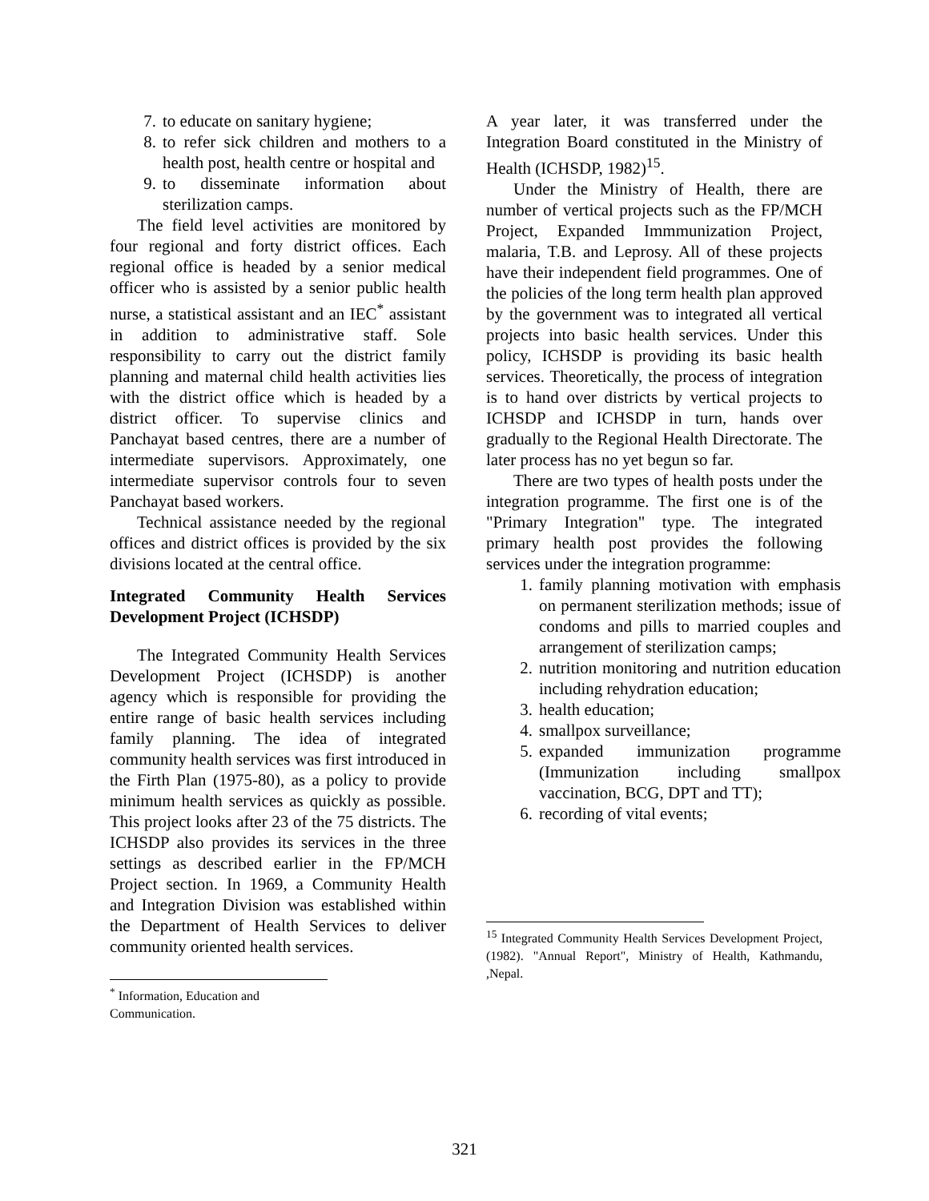7. to educate on sanitary hygiene;
8. to refer sick children and mothers to a health post, health centre or hospital and
9. to disseminate information about sterilization camps.
The field level activities are monitored by four regional and forty district offices. Each regional office is headed by a senior medical officer who is assisted by a senior public health nurse, a statistical assistant and an IEC<sup>*</sup> assistant in addition to administrative staff. Sole responsibility to carry out the district family planning and maternal child health activities lies with the district office which is headed by a district officer. To supervise clinics and Panchayat based centres, there are a number of intermediate supervisors. Approximately, one intermediate supervisor controls four to seven Panchayat based workers.
Technical assistance needed by the regional offices and district offices is provided by the six divisions located at the central office.
Integrated Community Health Services Development Project (ICHSDP)
The Integrated Community Health Services Development Project (ICHSDP) is another agency which is responsible for providing the entire range of basic health services including family planning. The idea of integrated community health services was first introduced in the Firth Plan (1975-80), as a policy to provide minimum health services as quickly as possible. This project looks after 23 of the 75 districts. The ICHSDP also provides its services in the three settings as described earlier in the FP/MCH Project section. In 1969, a Community Health and Integration Division was established within the Department of Health Services to deliver community oriented health services.
<sup>*</sup> Information, Education and Communication.
A year later, it was transferred under the Integration Board constituted in the Ministry of Health (ICHSDP, 1982)<sup>15</sup>.
Under the Ministry of Health, there are number of vertical projects such as the FP/MCH Project, Expanded Immmunization Project, malaria, T.B. and Leprosy. All of these projects have their independent field programmes. One of the policies of the long term health plan approved by the government was to integrated all vertical projects into basic health services. Under this policy, ICHSDP is providing its basic health services. Theoretically, the process of integration is to hand over districts by vertical projects to ICHSDP and ICHSDP in turn, hands over gradually to the Regional Health Directorate. The later process has no yet begun so far.
There are two types of health posts under the integration programme. The first one is of the "Primary Integration" type. The integrated primary health post provides the following services under the integration programme:
1. family planning motivation with emphasis on permanent sterilization methods; issue of condoms and pills to married couples and arrangement of sterilization camps;
2. nutrition monitoring and nutrition education including rehydration education;
3. health education;
4. smallpox surveillance;
5. expanded immunization programme (Immunization including smallpox vaccination, BCG, DPT and TT);
6. recording of vital events;
<sup>15</sup> Integrated Community Health Services Development Project, (1982). "Annual Report", Ministry of Health, Kathmandu, ,Nepal.
321